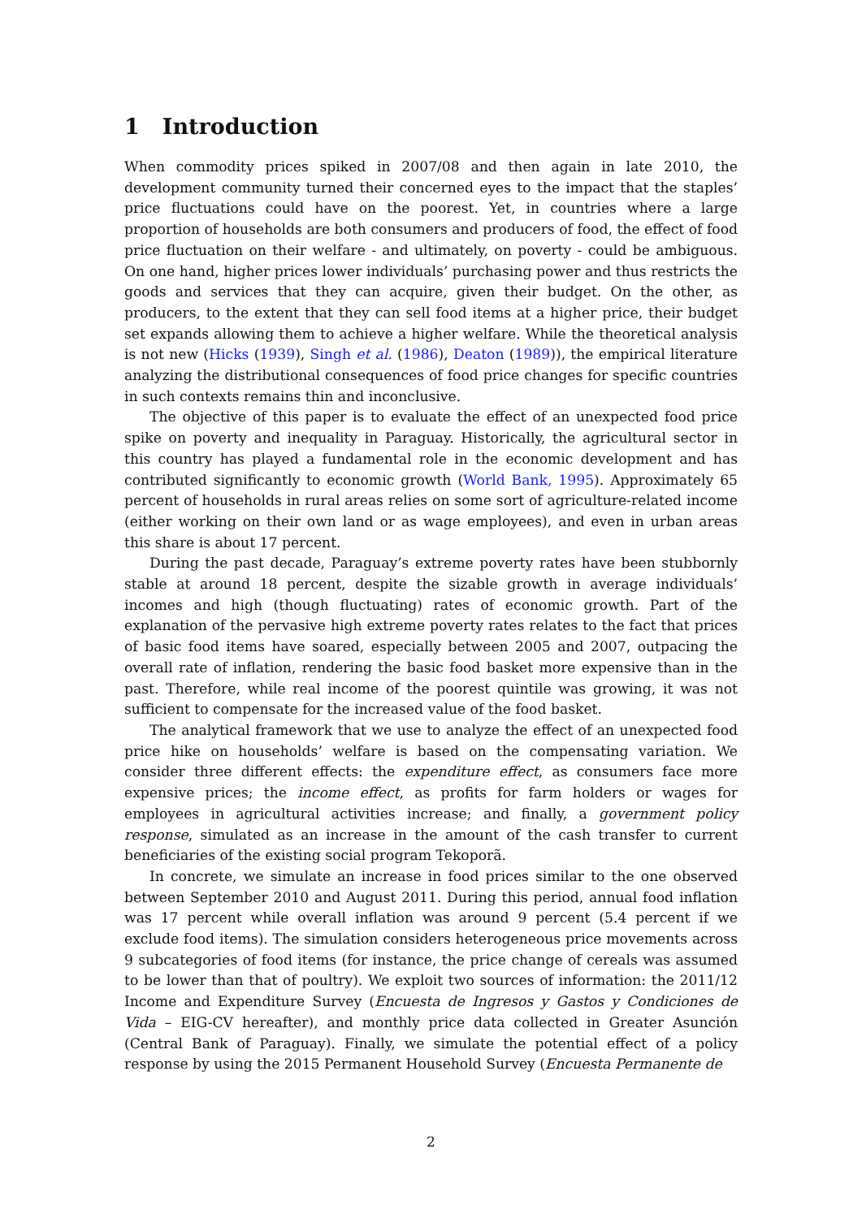1 Introduction
When commodity prices spiked in 2007/08 and then again in late 2010, the development community turned their concerned eyes to the impact that the staples’ price fluctuations could have on the poorest. Yet, in countries where a large proportion of households are both consumers and producers of food, the effect of food price fluctuation on their welfare - and ultimately, on poverty - could be ambiguous. On one hand, higher prices lower individuals’ purchasing power and thus restricts the goods and services that they can acquire, given their budget. On the other, as producers, to the extent that they can sell food items at a higher price, their budget set expands allowing them to achieve a higher welfare. While the theoretical analysis is not new (Hicks (1939), Singh et al. (1986), Deaton (1989)), the empirical literature analyzing the distributional consequences of food price changes for specific countries in such contexts remains thin and inconclusive.
The objective of this paper is to evaluate the effect of an unexpected food price spike on poverty and inequality in Paraguay. Historically, the agricultural sector in this country has played a fundamental role in the economic development and has contributed significantly to economic growth (World Bank, 1995). Approximately 65 percent of households in rural areas relies on some sort of agriculture-related income (either working on their own land or as wage employees), and even in urban areas this share is about 17 percent.
During the past decade, Paraguay’s extreme poverty rates have been stubbornly stable at around 18 percent, despite the sizable growth in average individuals’ incomes and high (though fluctuating) rates of economic growth. Part of the explanation of the pervasive high extreme poverty rates relates to the fact that prices of basic food items have soared, especially between 2005 and 2007, outpacing the overall rate of inflation, rendering the basic food basket more expensive than in the past. Therefore, while real income of the poorest quintile was growing, it was not sufficient to compensate for the increased value of the food basket.
The analytical framework that we use to analyze the effect of an unexpected food price hike on households’ welfare is based on the compensating variation. We consider three different effects: the expenditure effect, as consumers face more expensive prices; the income effect, as profits for farm holders or wages for employees in agricultural activities increase; and finally, a government policy response, simulated as an increase in the amount of the cash transfer to current beneficiaries of the existing social program Tekoporã.
In concrete, we simulate an increase in food prices similar to the one observed between September 2010 and August 2011. During this period, annual food inflation was 17 percent while overall inflation was around 9 percent (5.4 percent if we exclude food items). The simulation considers heterogeneous price movements across 9 subcategories of food items (for instance, the price change of cereals was assumed to be lower than that of poultry). We exploit two sources of information: the 2011/12 Income and Expenditure Survey (Encuesta de Ingresos y Gastos y Condiciones de Vida – EIG-CV hereafter), and monthly price data collected in Greater Asunción (Central Bank of Paraguay). Finally, we simulate the potential effect of a policy response by using the 2015 Permanent Household Survey (Encuesta Permanente de
2